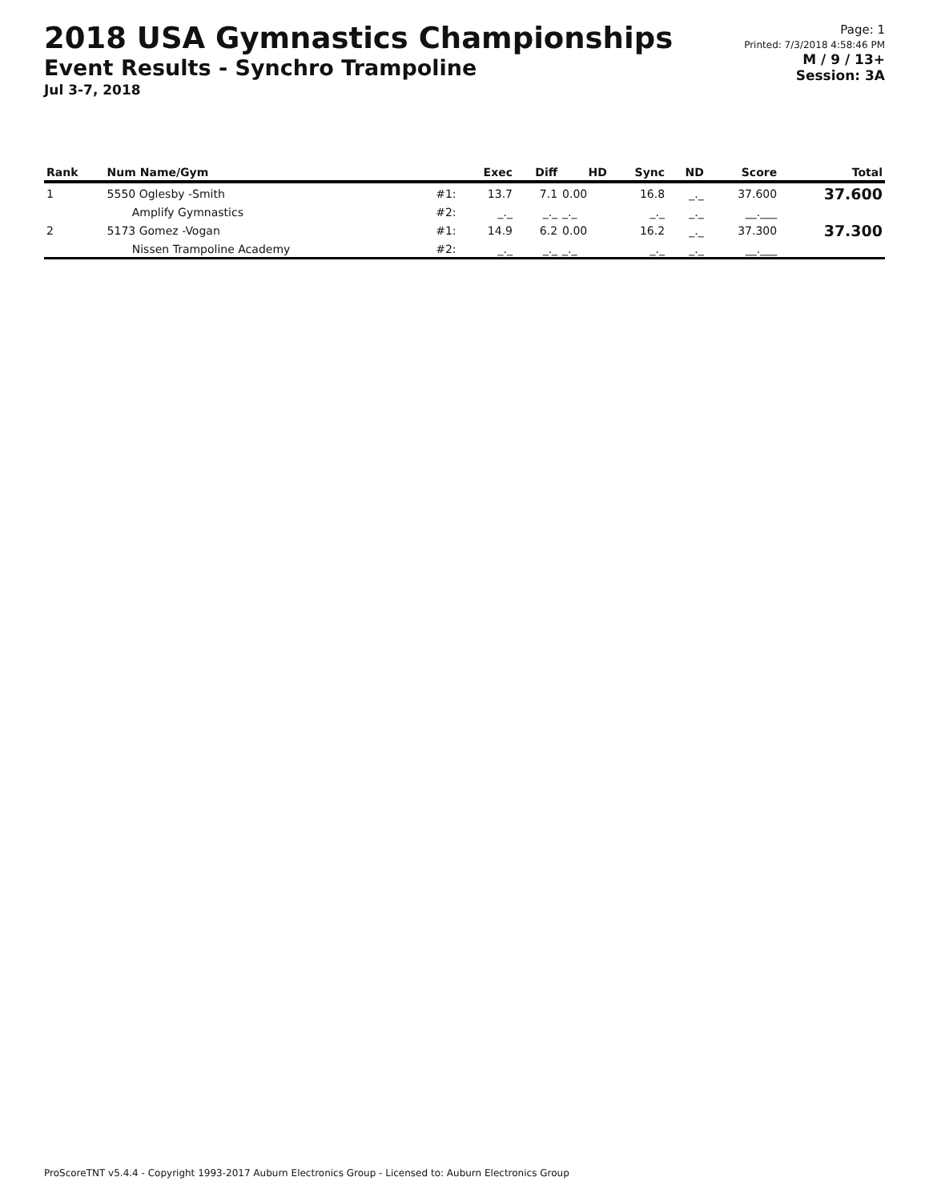2018 USA Gymnastics Championships
Event Results - Synchro Trampoline
Jul 3-7, 2018
Page: 1
Printed: 7/3/2018 4:58:46 PM
M / 9 / 13+
Session: 3A
| Rank | Num Name/Gym | | Exec | Diff | HD | Sync | ND | Score | Total |
| --- | --- | --- | --- | --- | --- | --- | --- | --- | --- |
| 1 | 5550 Oglesby -Smith | #1: | 13.7 | 7.1 | 0.00 | 16.8 | _._ | 37.600 | 37.600 |
| | Amplify Gymnastics | #2: | _._ | _._ | _._ | _._ | _._ | __.___ | |
| 2 | 5173 Gomez -Vogan | #1: | 14.9 | 6.2 | 0.00 | 16.2 | _._ | 37.300 | 37.300 |
| | Nissen Trampoline Academy | #2: | _._ | _._ | _._ | _._ | _._ | __.___ | |
ProScoreTNT v5.4.4 - Copyright 1993-2017 Auburn Electronics Group - Licensed to: Auburn Electronics Group